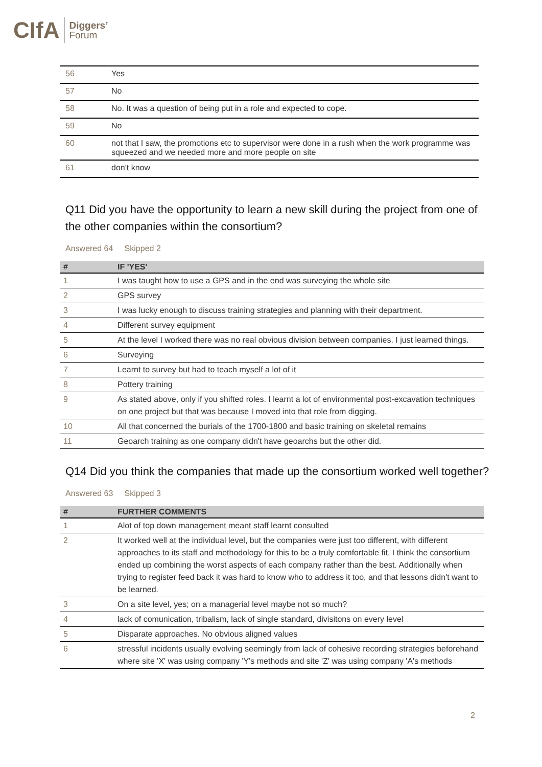CIfA Diggers’
Forum
| 56 | Yes |
| 57 | No |
| 58 | No. It was a question of being put in a role and expected to cope. |
| 59 | No |
| 60 | not that I saw, the promotions etc to supervisor were done in a rush when the work programme was squeezed and we needed more and more people on site |
| 61 | don't know |
Q11 Did you have the opportunity to learn a new skill during the project from one of the other companies within the consortium?
Answered 64 Skipped 2
| # | IF 'YES' |
| --- | --- |
| 1 | I was taught how to use a GPS and in the end was surveying the whole site |
| 2 | GPS survey |
| 3 | I was lucky enough to discuss training strategies and planning with their department. |
| 4 | Different survey equipment |
| 5 | At the level I worked there was no real obvious division between companies. I just learned things. |
| 6 | Surveying |
| 7 | Learnt to survey but had to teach myself a lot of it |
| 8 | Pottery training |
| 9 | As stated above, only if you shifted roles. I learnt a lot of environmental post-excavation techniques on one project but that was because I moved into that role from digging. |
| 10 | All that concerned the burials of the 1700-1800 and basic training on skeletal remains |
| 11 | Geoarch training as one company didn't have geoarchs but the other did. |
Q14 Did you think the companies that made up the consortium worked well together?
Answered 63 Skipped 3
| # | FURTHER COMMENTS |
| --- | --- |
| 1 | Alot of top down management meant staff learnt consulted |
| 2 | It worked well at the individual level, but the companies were just too different, with different approaches to its staff and methodology for this to be a truly comfortable fit. I think the consortium ended up combining the worst aspects of each company rather than the best. Additionally when trying to register feed back it was hard to know who to address it too, and that lessons didn't want to be learned. |
| 3 | On a site level, yes; on a managerial level maybe not so much? |
| 4 | lack of comunication, tribalism, lack of single standard, divisitons on every level |
| 5 | Disparate approaches. No obvious aligned values |
| 6 | stressful incidents usually evolving seemingly from lack of cohesive recording strategies beforehand where site 'X' was using company 'Y's methods and site 'Z' was using company 'A's methods |
2